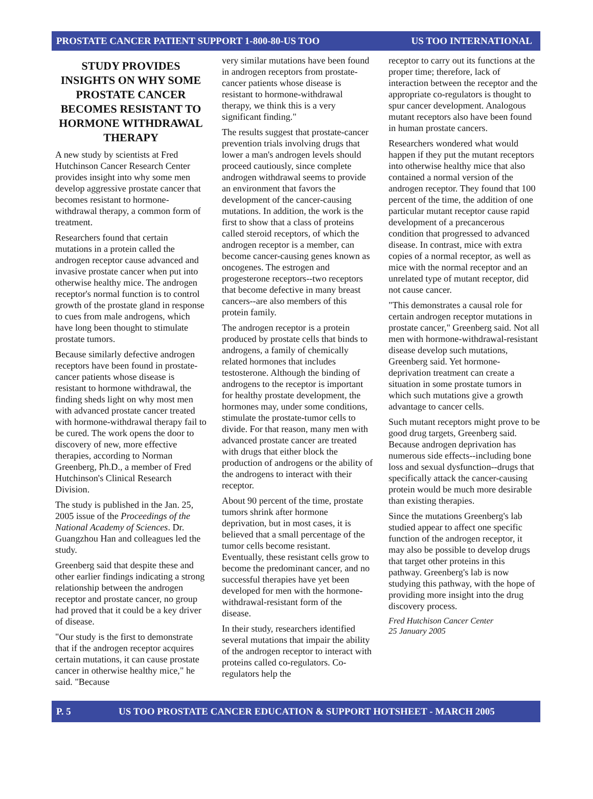PROSTATE CANCER PATIENT SUPPORT 1-800-80-US TOO US TOO INTERNATIONAL
STUDY PROVIDES INSIGHTS ON WHY SOME PROSTATE CANCER BECOMES RESISTANT TO HORMONE WITHDRAWAL THERAPY
A new study by scientists at Fred Hutchinson Cancer Research Center provides insight into why some men develop aggressive prostate cancer that becomes resistant to hormone-withdrawal therapy, a common form of treatment.
Researchers found that certain mutations in a protein called the androgen receptor cause advanced and invasive prostate cancer when put into otherwise healthy mice. The androgen receptor's normal function is to control growth of the prostate gland in response to cues from male androgens, which have long been thought to stimulate prostate tumors.
Because similarly defective androgen receptors have been found in prostate-cancer patients whose disease is resistant to hormone withdrawal, the finding sheds light on why most men with advanced prostate cancer treated with hormone-withdrawal therapy fail to be cured. The work opens the door to discovery of new, more effective therapies, according to Norman Greenberg, Ph.D., a member of Fred Hutchinson's Clinical Research Division.
The study is published in the Jan. 25, 2005 issue of the Proceedings of the National Academy of Sciences. Dr. Guangzhou Han and colleagues led the study.
Greenberg said that despite these and other earlier findings indicating a strong relationship between the androgen receptor and prostate cancer, no group had proved that it could be a key driver of disease.
"Our study is the first to demonstrate that if the androgen receptor acquires certain mutations, it can cause prostate cancer in otherwise healthy mice," he said. "Because
very similar mutations have been found in androgen receptors from prostate-cancer patients whose disease is resistant to hormone-withdrawal therapy, we think this is a very significant finding."
The results suggest that prostate-cancer prevention trials involving drugs that lower a man's androgen levels should proceed cautiously, since complete androgen withdrawal seems to provide an environment that favors the development of the cancer-causing mutations. In addition, the work is the first to show that a class of proteins called steroid receptors, of which the androgen receptor is a member, can become cancer-causing genes known as oncogenes. The estrogen and progesterone receptors--two receptors that become defective in many breast cancers--are also members of this protein family.
The androgen receptor is a protein produced by prostate cells that binds to androgens, a family of chemically related hormones that includes testosterone. Although the binding of androgens to the receptor is important for healthy prostate development, the hormones may, under some conditions, stimulate the prostate-tumor cells to divide. For that reason, many men with advanced prostate cancer are treated with drugs that either block the production of androgens or the ability of the androgens to interact with their receptor.
About 90 percent of the time, prostate tumors shrink after hormone deprivation, but in most cases, it is believed that a small percentage of the tumor cells become resistant. Eventually, these resistant cells grow to become the predominant cancer, and no successful therapies have yet been developed for men with the hormone-withdrawal-resistant form of the disease.
In their study, researchers identified several mutations that impair the ability of the androgen receptor to interact with proteins called co-regulators. Co-regulators help the
receptor to carry out its functions at the proper time; therefore, lack of interaction between the receptor and the appropriate co-regulators is thought to spur cancer development. Analogous mutant receptors also have been found in human prostate cancers.
Researchers wondered what would happen if they put the mutant receptors into otherwise healthy mice that also contained a normal version of the androgen receptor. They found that 100 percent of the time, the addition of one particular mutant receptor cause rapid development of a precancerous condition that progressed to advanced disease. In contrast, mice with extra copies of a normal receptor, as well as mice with the normal receptor and an unrelated type of mutant receptor, did not cause cancer.
"This demonstrates a causal role for certain androgen receptor mutations in prostate cancer," Greenberg said. Not all men with hormone-withdrawal-resistant disease develop such mutations, Greenberg said. Yet hormone-deprivation treatment can create a situation in some prostate tumors in which such mutations give a growth advantage to cancer cells.
Such mutant receptors might prove to be good drug targets, Greenberg said. Because androgen deprivation has numerous side effects--including bone loss and sexual dysfunction--drugs that specifically attack the cancer-causing protein would be much more desirable than existing therapies.
Since the mutations Greenberg's lab studied appear to affect one specific function of the androgen receptor, it may also be possible to develop drugs that target other proteins in this pathway. Greenberg's lab is now studying this pathway, with the hope of providing more insight into the drug discovery process.
Fred Hutchison Cancer Center
25 January 2005
P. 5 US TOO PROSTATE CANCER EDUCATION & SUPPORT HOTSHEET - MARCH 2005